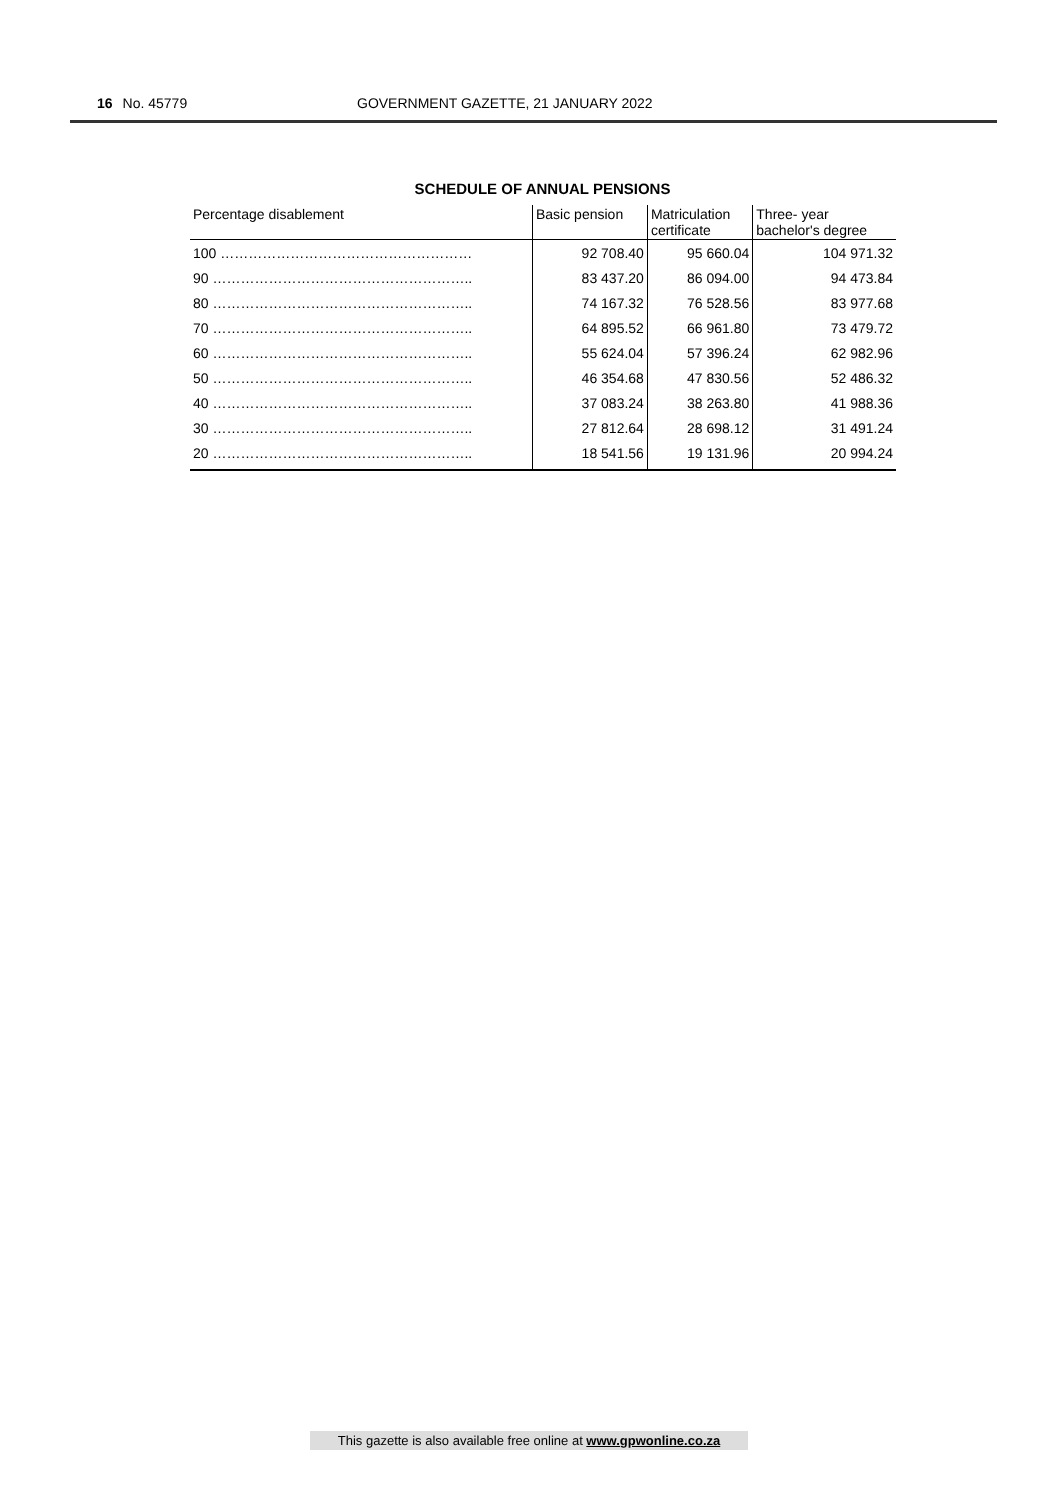16 No. 45779 GOVERNMENT GAZETTE, 21 JANUARY 2022
SCHEDULE OF ANNUAL PENSIONS
| Percentage disablement | Basic pension | Matriculation certificate | Three- year bachelor's degree |
| --- | --- | --- | --- |
| 100 ……………………………………………… | 92 708.40 | 95 660.04 | 104 971.32 |
| 90 ……………………………………………….. | 83 437.20 | 86 094.00 | 94 473.84 |
| 80 ……………………………………………….. | 74 167.32 | 76 528.56 | 83 977.68 |
| 70 ……………………………………………….. | 64 895.52 | 66 961.80 | 73 479.72 |
| 60 ……………………………………………….. | 55 624.04 | 57 396.24 | 62 982.96 |
| 50 ……………………………………………….. | 46 354.68 | 47 830.56 | 52 486.32 |
| 40 ……………………………………………….. | 37 083.24 | 38 263.80 | 41 988.36 |
| 30 ……………………………………………….. | 27 812.64 | 28 698.12 | 31 491.24 |
| 20 ……………………………………………….. | 18 541.56 | 19 131.96 | 20 994.24 |
This gazette is also available free online at www.gpwonline.co.za